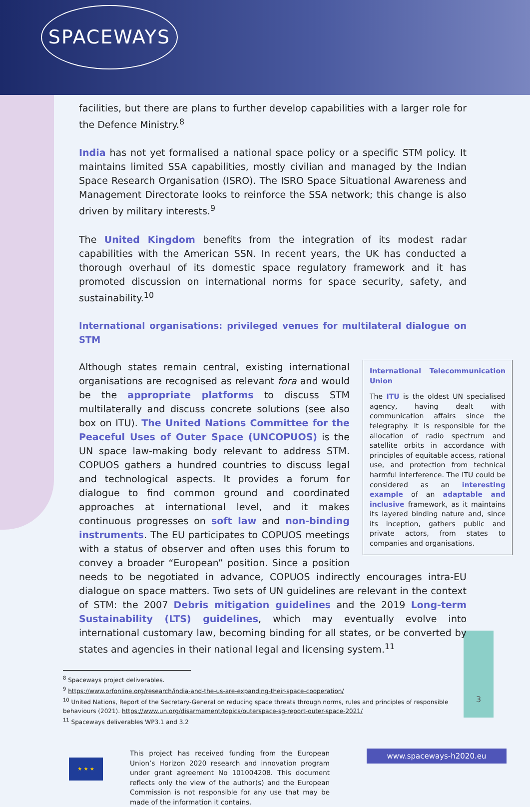SPACEWAYS
3
facilities, but there are plans to further develop capabilities with a larger role for the Defence Ministry.<sup>8</sup>
India has not yet formalised a national space policy or a specific STM policy. It maintains limited SSA capabilities, mostly civilian and managed by the Indian Space Research Organisation (ISRO). The ISRO Space Situational Awareness and Management Directorate looks to reinforce the SSA network; this change is also driven by military interests.<sup>9</sup>
The United Kingdom benefits from the integration of its modest radar capabilities with the American SSN. In recent years, the UK has conducted a thorough overhaul of its domestic space regulatory framework and it has promoted discussion on international norms for space security, safety, and sustainability.<sup>10</sup>
International organisations: privileged venues for multilateral dialogue on STM
International Telecommunication Union
The ITU is the oldest UN specialised agency, having dealt with communication affairs since the telegraphy. It is responsible for the allocation of radio spectrum and satellite orbits in accordance with principles of equitable access, rational use, and protection from technical harmful interference. The ITU could be considered as an interesting example of an adaptable and inclusive framework, as it maintains its layered binding nature and, since its inception, gathers public and private actors, from states to companies and organisations.
Although states remain central, existing international organisations are recognised as relevant fora and would be the appropriate platforms to discuss STM multilaterally and discuss concrete solutions (see also box on ITU). The United Nations Committee for the Peaceful Uses of Outer Space (UNCOPUOS) is the UN space law-making body relevant to address STM. COPUOS gathers a hundred countries to discuss legal and technological aspects. It provides a forum for dialogue to find common ground and coordinated approaches at international level, and it makes continuous progresses on soft law and non-binding instruments. The EU participates to COPUOS meetings with a status of observer and often uses this forum to convey a broader “European” position. Since a position needs to be negotiated in advance, COPUOS indirectly encourages intra-EU dialogue on space matters. Two sets of UN guidelines are relevant in the context of STM: the 2007 Debris mitigation guidelines and the 2019 Long-term Sustainability (LTS) guidelines, which may eventually evolve into international customary law, becoming binding for all states, or be converted by states and agencies in their national legal and licensing system.<sup>11</sup>
<sup>8</sup> Spaceways project deliverables.
<sup>9</sup> https://www.orfonline.org/research/india-and-the-us-are-expanding-their-space-cooperation/
<sup>10</sup> United Nations, Report of the Secretary-General on reducing space threats through norms, rules and principles of responsible behaviours (2021). https://www.un.org/disarmament/topics/outerspace-sg-report-outer-space-2021/
<sup>11</sup> Spaceways deliverables WP3.1 and 3.2
★ ★ ★
This project has received funding from the European Union’s Horizon 2020 research and innovation program under grant agreement No 101004208. This document reflects only the view of the author(s) and the European Commission is not responsible for any use that may be made of the information it contains.
www.spaceways-h2020.eu